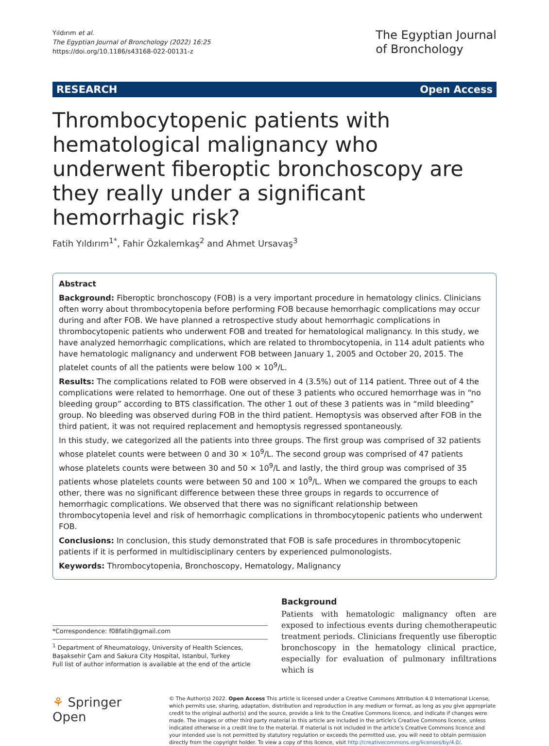Yıldırım et al.
The Egyptian Journal of Bronchology (2022) 16:25
https://doi.org/10.1186/s43168-022-00131-z
The Egyptian Journal
of Bronchology
RESEARCH Open Access
Thrombocytopenic patients with hematological malignancy who underwent fiberoptic bronchoscopy are they really under a significant hemorrhagic risk?
Fatih Yıldırım<sup>1*</sup>, Fahir Özkalemkaş<sup>2</sup> and Ahmet Ursavaş<sup>3</sup>
Abstract
Background: Fiberoptic bronchoscopy (FOB) is a very important procedure in hematology clinics. Clinicians often worry about thrombocytopenia before performing FOB because hemorrhagic complications may occur during and after FOB. We have planned a retrospective study about hemorrhagic complications in thrombocytopenic patients who underwent FOB and treated for hematological malignancy. In this study, we have analyzed hemorrhagic complications, which are related to thrombocytopenia, in 114 adult patients who have hematologic malignancy and underwent FOB between January 1, 2005 and October 20, 2015. The platelet counts of all the patients were below 100 × 10<sup>9</sup>/L.
Results: The complications related to FOB were observed in 4 (3.5%) out of 114 patient. Three out of 4 the complications were related to hemorrhage. One out of these 3 patients who occured hemorrhage was in “no bleeding group” according to BTS classification. The other 1 out of these 3 patients was in “mild bleeding” group. No bleeding was observed during FOB in the third patient. Hemoptysis was observed after FOB in the third patient, it was not required replacement and hemoptysis regressed spontaneously.
In this study, we categorized all the patients into three groups. The first group was comprised of 32 patients whose platelet counts were between 0 and 30 × 10<sup>9</sup>/L. The second group was comprised of 47 patients whose platelets counts were between 30 and 50 × 10<sup>9</sup>/L and lastly, the third group was comprised of 35 patients whose platelets counts were between 50 and 100 × 10<sup>9</sup>/L. When we compared the groups to each other, there was no significant difference between these three groups in regards to occurrence of hemorrhagic complications. We observed that there was no significant relationship between thrombocytopenia level and risk of hemorrhagic complications in thrombocytopenic patients who underwent FOB.
Conclusions: In conclusion, this study demonstrated that FOB is safe procedures in thrombocytopenic patients if it is performed in multidisciplinary centers by experienced pulmonologists.
Keywords: Thrombocytopenia, Bronchoscopy, Hematology, Malignancy
*Correspondence: f08fatih@gmail.com
<sup>1</sup> Department of Rheumatology, University of Health Sciences, Başaksehir Çam and Sakura City Hospital, Istanbul, Turkey
Full list of author information is available at the end of the article
Background
Patients with hematologic malignancy often are exposed to infectious events during chemotherapeutic treatment periods. Clinicians frequently use fiberoptic bronchoscopy in the hematology clinical practice, especially for evaluation of pulmonary infiltrations which is
⚘ Springer Open
© The Author(s) 2022. Open Access This article is licensed under a Creative Commons Attribution 4.0 International License, which permits use, sharing, adaptation, distribution and reproduction in any medium or format, as long as you give appropriate credit to the original author(s) and the source, provide a link to the Creative Commons licence, and indicate if changes were made. The images or other third party material in this article are included in the article’s Creative Commons licence, unless indicated otherwise in a credit line to the material. If material is not included in the article’s Creative Commons licence and your intended use is not permitted by statutory regulation or exceeds the permitted use, you will need to obtain permission directly from the copyright holder. To view a copy of this licence, visit http://creativecommons.org/licenses/by/4.0/.